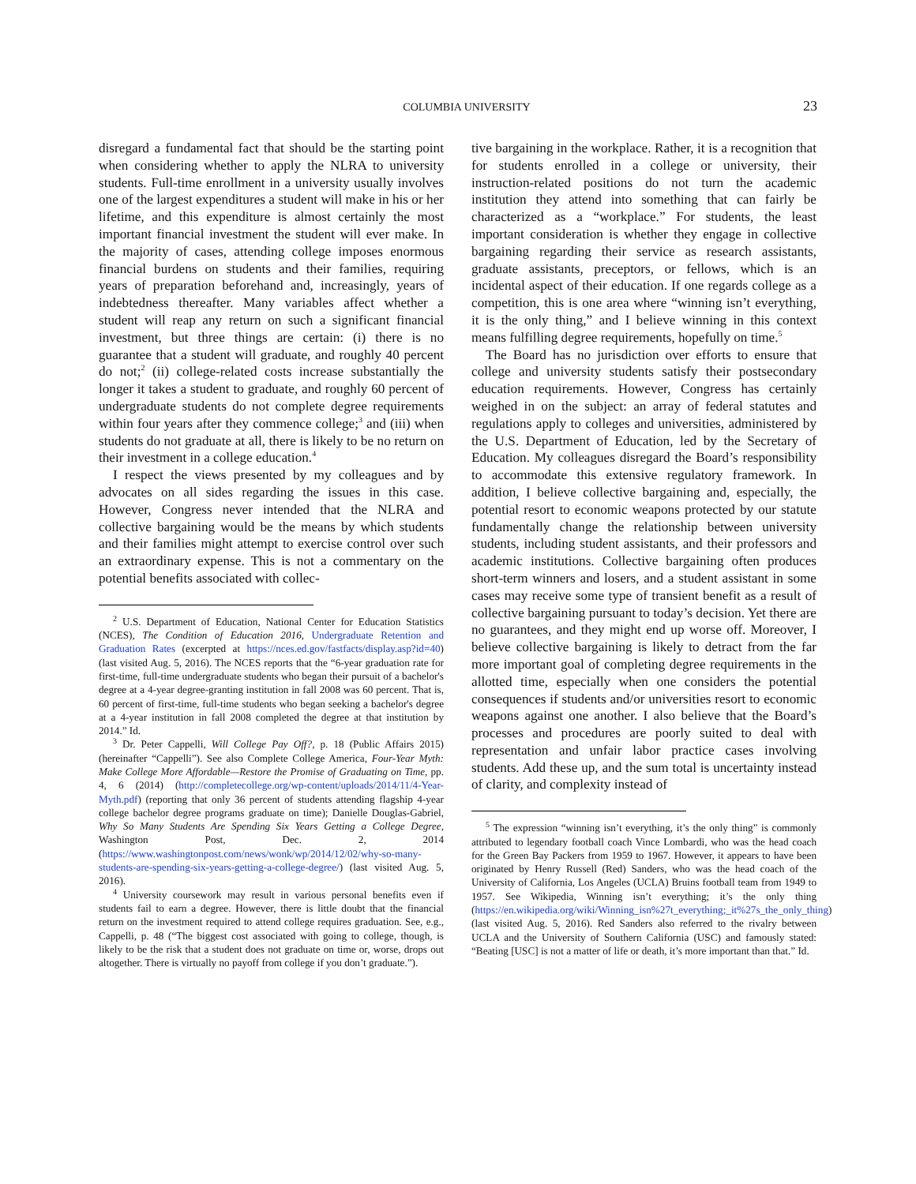COLUMBIA UNIVERSITY 23
disregard a fundamental fact that should be the starting point when considering whether to apply the NLRA to university students. Full-time enrollment in a university usually involves one of the largest expenditures a student will make in his or her lifetime, and this expenditure is almost certainly the most important financial investment the student will ever make. In the majority of cases, attending college imposes enormous financial burdens on students and their families, requiring years of preparation beforehand and, increasingly, years of indebtedness thereafter. Many variables affect whether a student will reap any return on such a significant financial investment, but three things are certain: (i) there is no guarantee that a student will graduate, and roughly 40 percent do not;<sup>2</sup> (ii) college-related costs increase substantially the longer it takes a student to graduate, and roughly 60 percent of undergraduate students do not complete degree requirements within four years after they commence college;<sup>3</sup> and (iii) when students do not graduate at all, there is likely to be no return on their investment in a college education.<sup>4</sup>
I respect the views presented by my colleagues and by advocates on all sides regarding the issues in this case. However, Congress never intended that the NLRA and collective bargaining would be the means by which students and their families might attempt to exercise control over such an extraordinary expense. This is not a commentary on the potential benefits associated with collec-
<sup>2</sup> U.S. Department of Education, National Center for Education Statistics (NCES), The Condition of Education 2016, Undergraduate Retention and Graduation Rates (excerpted at https://nces.ed.gov/fastfacts/display.asp?id=40) (last visited Aug. 5, 2016). The NCES reports that the “6-year graduation rate for first-time, full-time undergraduate students who began their pursuit of a bachelor's degree at a 4-year degree-granting institution in fall 2008 was 60 percent. That is, 60 percent of first-time, full-time students who began seeking a bachelor's degree at a 4-year institution in fall 2008 completed the degree at that institution by 2014.” Id.
<sup>3</sup> Dr. Peter Cappelli, Will College Pay Off?, p. 18 (Public Affairs 2015) (hereinafter “Cappelli”). See also Complete College America, Four-Year Myth: Make College More Affordable—Restore the Promise of Graduating on Time, pp. 4, 6 (2014) (http://completecollege.org/wp-content/uploads/2014/11/4-Year-Myth.pdf) (reporting that only 36 percent of students attending flagship 4-year college bachelor degree programs graduate on time); Danielle Douglas-Gabriel, Why So Many Students Are Spending Six Years Getting a College Degree, Washington Post, Dec. 2, 2014 (https://www.washingtonpost.com/news/wonk/wp/2014/12/02/why-so-many-students-are-spending-six-years-getting-a-college-degree/) (last visited Aug. 5, 2016).
<sup>4</sup> University coursework may result in various personal benefits even if students fail to earn a degree. However, there is little doubt that the financial return on the investment required to attend college requires graduation. See, e.g., Cappelli, p. 48 (“The biggest cost associated with going to college, though, is likely to be the risk that a student does not graduate on time or, worse, drops out altogether. There is virtually no payoff from college if you don’t graduate.”).
tive bargaining in the workplace. Rather, it is a recognition that for students enrolled in a college or university, their instruction-related positions do not turn the academic institution they attend into something that can fairly be characterized as a “workplace.” For students, the least important consideration is whether they engage in collective bargaining regarding their service as research assistants, graduate assistants, preceptors, or fellows, which is an incidental aspect of their education. If one regards college as a competition, this is one area where “winning isn’t everything, it is the only thing,” and I believe winning in this context means fulfilling degree requirements, hopefully on time.<sup>5</sup>
The Board has no jurisdiction over efforts to ensure that college and university students satisfy their postsecondary education requirements. However, Congress has certainly weighed in on the subject: an array of federal statutes and regulations apply to colleges and universities, administered by the U.S. Department of Education, led by the Secretary of Education. My colleagues disregard the Board’s responsibility to accommodate this extensive regulatory framework. In addition, I believe collective bargaining and, especially, the potential resort to economic weapons protected by our statute fundamentally change the relationship between university students, including student assistants, and their professors and academic institutions. Collective bargaining often produces short-term winners and losers, and a student assistant in some cases may receive some type of transient benefit as a result of collective bargaining pursuant to today’s decision. Yet there are no guarantees, and they might end up worse off. Moreover, I believe collective bargaining is likely to detract from the far more important goal of completing degree requirements in the allotted time, especially when one considers the potential consequences if students and/or universities resort to economic weapons against one another. I also believe that the Board’s processes and procedures are poorly suited to deal with representation and unfair labor practice cases involving students. Add these up, and the sum total is uncertainty instead of clarity, and complexity instead of
<sup>5</sup> The expression “winning isn’t everything, it’s the only thing” is commonly attributed to legendary football coach Vince Lombardi, who was the head coach for the Green Bay Packers from 1959 to 1967. However, it appears to have been originated by Henry Russell (Red) Sanders, who was the head coach of the University of California, Los Angeles (UCLA) Bruins football team from 1949 to 1957. See Wikipedia, Winning isn’t everything; it’s the only thing (https://en.wikipedia.org/wiki/Winning_isn%27t_everything;_it%27s_the_only_thing) (last visited Aug. 5, 2016). Red Sanders also referred to the rivalry between UCLA and the University of Southern California (USC) and famously stated: “Beating [USC] is not a matter of life or death, it’s more important than that.” Id.